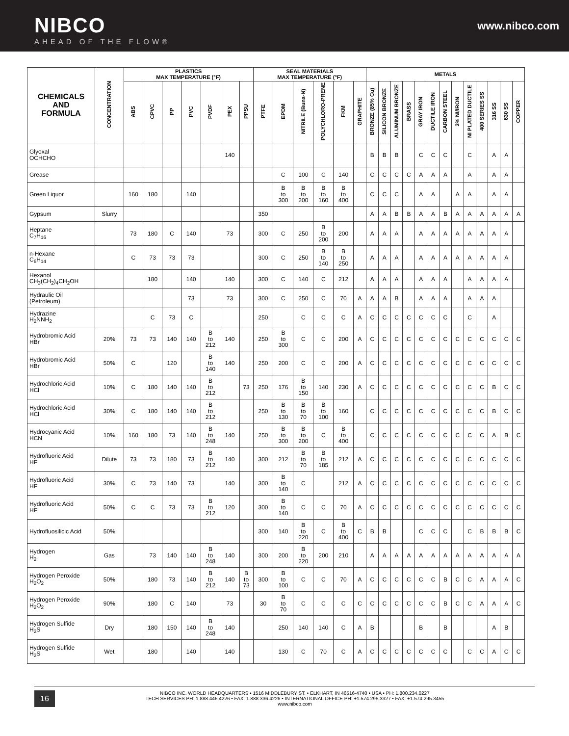NIBCO
AHEAD OF THE FLOW®
www.nibco.com
| CHEMICALS AND FORMULA | CONCENTRATION | PLASTICS MAX TEMPERATURE (°F) | | | | | | | SEAL MATERIALS MAX TEMPERATURE (°F) | | | | | | METALS | | | | | | | | | | | | |
| --- | --- | --- | --- | --- | --- | --- | --- | --- | --- | --- | --- | --- | --- | --- | --- | --- | --- | --- | --- | --- | --- | --- | --- | --- | --- | --- | --- |
| | | ABS | CPVC | PP | PVC | PVDF | PEX | PPSU | PTFE | EPDM | NITRILE (Buna-N) | POLYCHLORO-PRENE | FKM | GRAPHITE | BRONZE (85% Cu) | SILICON BRONZE | ALUMINUM BRONZE | BRASS | GRAY IRON | DUCTILE IRON | CARBON STEEL | 3% NI/IRON | NI PLATED DUCTILE | 400 SERIES SS | 316 SS | 630 SS | COPPER |
| Glyoxal OCHCHO | | | | | | | 140 | | | | | | | | B | B | B | | C | C | C | | C | | A | A | |
| Grease | | | | | | | | | | C | 100 | C | 140 | | C | C | C | C | A | A | A | | A | | A | A | |
| Green Liquor | | 160 | 180 | | 140 | | | | | B to 300 | B to 200 | B to 160 | B to 400 | | C | C | C | | A | A | | A | A | | A | A | |
| Gypsum | Slurry | | | | | | | | 350 | | | | | | A | A | B | B | A | A | B | A | A | A | A | A | A |
| Heptane C<sub>7</sub>H<sub>16</sub> | | 73 | 180 | C | 140 | | 73 | | 300 | C | 250 | B to 200 | 200 | | A | A | A | | A | A | A | A | A | A | A | A | |
| n-Hexane C<sub>6</sub>H<sub>14</sub> | | C | 73 | 73 | 73 | | | | 300 | C | 250 | B to 140 | B to 250 | | A | A | A | | A | A | A | A | A | A | A | A | |
| Hexanol CH<sub>3</sub>(CH<sub>2</sub>)<sub>4</sub>CH<sub>2</sub>OH | | | 180 | | 140 | | 140 | | 300 | C | 140 | C | 212 | | A | A | A | | A | A | A | | A | A | A | A | |
| Hydraulic Oil (Petroleum) | | | | | 73 | | 73 | | 300 | C | 250 | C | 70 | A | A | A | B | | A | A | A | | A | A | A | | |
| Hydrazine H<sub>2</sub>NNH<sub>2</sub> | | | C | 73 | C | | | | 250 | | C | C | C | A | C | C | C | C | C | C | C | | C | | A | | |
| Hydrobromic Acid HBr | 20% | 73 | 73 | 140 | 140 | B to 212 | 140 | | 250 | B to 300 | C | C | 200 | A | C | C | C | C | C | C | C | C | C | C | C | C | C |
| Hydrobromic Acid HBr | 50% | C | | 120 | | B to 140 | 140 | | 250 | 200 | C | C | 200 | A | C | C | C | C | C | C | C | C | C | C | C | C | C |
| Hydrochloric Acid HCl | 10% | C | 180 | 140 | 140 | B to 212 | | 73 | 250 | 176 | B to 150 | 140 | 230 | A | C | C | C | C | C | C | C | C | C | C | B | C | C |
| Hydrochloric Acid HCl | 30% | C | 180 | 140 | 140 | B to 212 | | | 250 | B to 130 | B to 70 | B to 100 | 160 | | C | C | C | C | C | C | C | C | C | C | B | C | C |
| Hydrocyanic Acid HCN | 10% | 160 | 180 | 73 | 140 | B to 248 | 140 | | 250 | B to 300 | B to 200 | C | B to 400 | | C | C | C | C | C | C | C | C | C | C | A | B | C |
| Hydrofluoric Acid HF | Dilute | 73 | 73 | 180 | 73 | B to 212 | 140 | | 300 | 212 | B to 70 | B to 185 | 212 | A | C | C | C | C | C | C | C | C | C | C | C | C | C |
| Hydrofluoric Acid HF | 30% | C | 73 | 140 | 73 | | 140 | | 300 | B to 140 | C | | 212 | A | C | C | C | C | C | C | C | C | C | C | C | C | C |
| Hydrofluoric Acid HF | 50% | C | C | 73 | 73 | B to 212 | 120 | | 300 | B to 140 | C | C | 70 | A | C | C | C | C | C | C | C | C | C | C | C | C | C |
| Hydrofluosilicic Acid | 50% | | | | | | | | 300 | 140 | B to 220 | C | B to 400 | C | B | B | | | C | C | C | | C | B | B | B | C |
| Hydrogen H<sub>2</sub> | Gas | | 73 | 140 | 140 | B to 248 | 140 | | 300 | 200 | B to 220 | 200 | 210 | | A | A | A | A | A | A | A | A | A | A | A | A | A |
| Hydrogen Peroxide H<sub>2</sub>O<sub>2</sub> | 50% | | 180 | 73 | 140 | B to 212 | 140 | B to 73 | 300 | B to 100 | C | C | 70 | A | C | C | C | C | C | C | B | C | C | A | A | A | C |
| Hydrogen Peroxide H<sub>2</sub>O<sub>2</sub> | 90% | | 180 | C | 140 | | 73 | | 30 | B to 70 | C | C | C | C | C | C | C | C | C | C | B | C | C | A | A | A | C |
| Hydrogen Sulfide H<sub>2</sub>S | Dry | | 180 | 150 | 140 | B to 248 | 140 | | | 250 | 140 | 140 | C | A | B | | | | B | | B | | | | A | B | |
| Hydrogen Sulfide H<sub>2</sub>S | Wet | | 180 | | 140 | | 140 | | | 130 | C | 70 | C | A | C | C | C | C | C | C | C | | C | C | A | C | C |
16
NIBCO INC. WORLD HEADQUARTERS • 1516 MIDDLEBURY ST. • ELKHART, IN 46516-4740 • USA • PH: 1.800.234.0227
TECH SERVICES PH: 1.888.446.4226 • FAX: 1.888.336.4226 • INTERNATIONAL OFFICE PH: +1.574.295.3327 • FAX: +1.574.295.3455
www.nibco.com